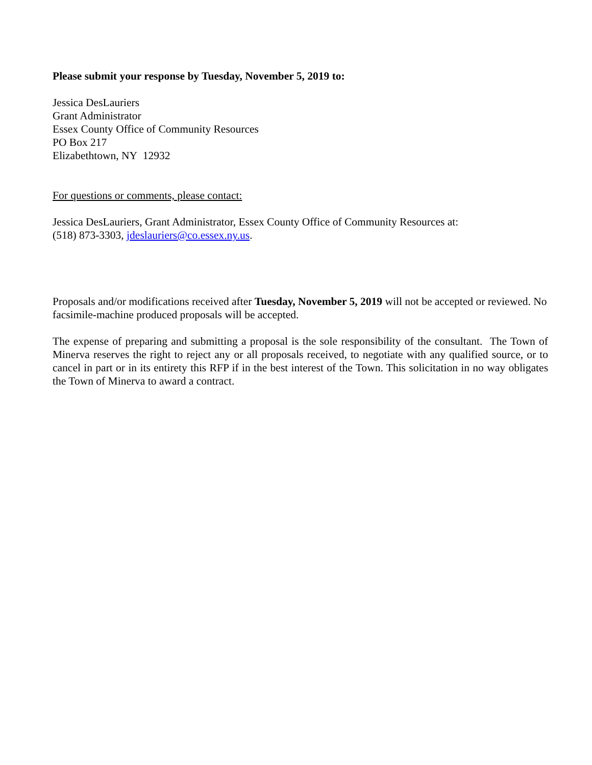Please submit your response by Tuesday, November 5, 2019 to:
Jessica DesLauriers
Grant Administrator
Essex County Office of Community Resources
PO Box 217
Elizabethtown, NY 12932
For questions or comments, please contact:
Jessica DesLauriers, Grant Administrator, Essex County Office of Community Resources at:
(518) 873-3303, jdeslauriers@co.essex.ny.us.
Proposals and/or modifications received after Tuesday, November 5, 2019 will not be accepted or reviewed. No facsimile-machine produced proposals will be accepted.
The expense of preparing and submitting a proposal is the sole responsibility of the consultant. The Town of Minerva reserves the right to reject any or all proposals received, to negotiate with any qualified source, or to cancel in part or in its entirety this RFP if in the best interest of the Town. This solicitation in no way obligates the Town of Minerva to award a contract.